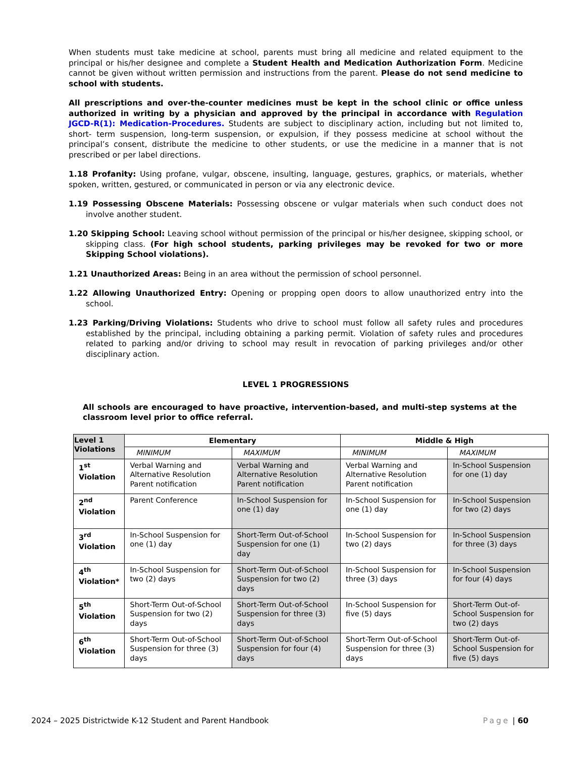When students must take medicine at school, parents must bring all medicine and related equipment to the principal or his/her designee and complete a Student Health and Medication Authorization Form. Medicine cannot be given without written permission and instructions from the parent. Please do not send medicine to school with students.
All prescriptions and over-the-counter medicines must be kept in the school clinic or office unless authorized in writing by a physician and approved by the principal in accordance with Regulation JGCD-R(1): Medication-Procedures. Students are subject to disciplinary action, including but not limited to, short- term suspension, long-term suspension, or expulsion, if they possess medicine at school without the principal’s consent, distribute the medicine to other students, or use the medicine in a manner that is not prescribed or per label directions.
1.18 Profanity: Using profane, vulgar, obscene, insulting, language, gestures, graphics, or materials, whether spoken, written, gestured, or communicated in person or via any electronic device.
1.19 Possessing Obscene Materials: Possessing obscene or vulgar materials when such conduct does not involve another student.
1.20 Skipping School: Leaving school without permission of the principal or his/her designee, skipping school, or skipping class. (For high school students, parking privileges may be revoked for two or more Skipping School violations).
1.21 Unauthorized Areas: Being in an area without the permission of school personnel.
1.22 Allowing Unauthorized Entry: Opening or propping open doors to allow unauthorized entry into the school.
1.23 Parking/Driving Violations: Students who drive to school must follow all safety rules and procedures established by the principal, including obtaining a parking permit. Violation of safety rules and procedures related to parking and/or driving to school may result in revocation of parking privileges and/or other disciplinary action.
LEVEL 1 PROGRESSIONS
All schools are encouraged to have proactive, intervention-based, and multi-step systems at the classroom level prior to office referral.
| Level 1 Violations | Elementary | | Middle & High | |
| --- | --- | --- | --- | --- |
| | MINIMUM | MAXIMUM | MINIMUM | MAXIMUM |
| 1<sup>st</sup> Violation | Verbal Warning and Alternative Resolution Parent notification | Verbal Warning and Alternative Resolution Parent notification | Verbal Warning and Alternative Resolution Parent notification | In-School Suspension for one (1) day |
| 2<sup>nd</sup> Violation | Parent Conference | In-School Suspension for one (1) day | In-School Suspension for one (1) day | In-School Suspension for two (2) days |
| 3<sup>rd</sup> Violation | In-School Suspension for one (1) day | Short-Term Out-of-School Suspension for one (1) day | In-School Suspension for two (2) days | In-School Suspension for three (3) days |
| 4<sup>th</sup> Violation* | In-School Suspension for two (2) days | Short-Term Out-of-School Suspension for two (2) days | In-School Suspension for three (3) days | In-School Suspension for four (4) days |
| 5<sup>th</sup> Violation | Short-Term Out-of-School Suspension for two (2) days | Short-Term Out-of-School Suspension for three (3) days | In-School Suspension for five (5) days | Short-Term Out-of-School Suspension for two (2) days |
| 6<sup>th</sup> Violation | Short-Term Out-of-School Suspension for three (3) days | Short-Term Out-of-School Suspension for four (4) days | Short-Term Out-of-School Suspension for three (3) days | Short-Term Out-of-School Suspension for five (5) days |
2024 – 2025 Districtwide K-12 Student and Parent Handbook Page | 60